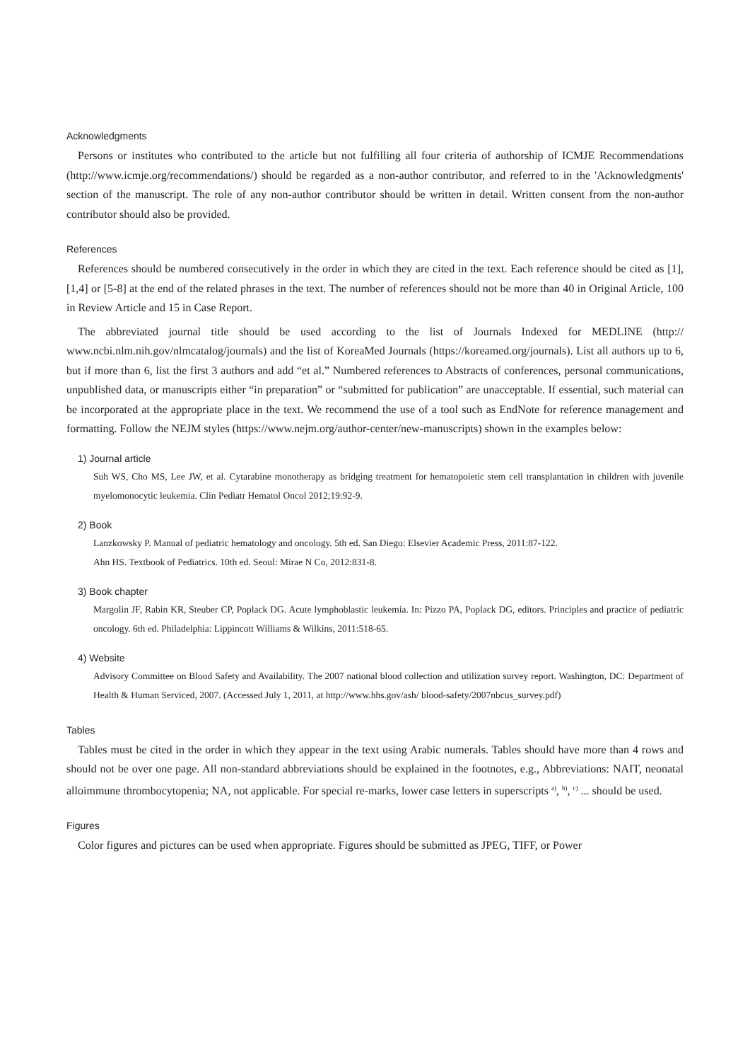Acknowledgments
Persons or institutes who contributed to the article but not fulfilling all four criteria of authorship of ICMJE Recommendations (http://www.icmje.org/recommendations/) should be regarded as a non-author contributor, and referred to in the 'Acknowledgments' section of the manuscript. The role of any non-author contributor should be written in detail. Written consent from the non-author contributor should also be provided.
References
References should be numbered consecutively in the order in which they are cited in the text. Each reference should be cited as [1], [1,4] or [5-8] at the end of the related phrases in the text. The number of references should not be more than 40 in Original Article, 100 in Review Article and 15 in Case Report.
The abbreviated journal title should be used according to the list of Journals Indexed for MEDLINE (http:// www.ncbi.nlm.nih.gov/nlmcatalog/journals) and the list of KoreaMed Journals (https://koreamed.org/journals). List all authors up to 6, but if more than 6, list the first 3 authors and add “et al.” Numbered references to Abstracts of conferences, personal communications, unpublished data, or manuscripts either “in preparation” or “submitted for publication” are unacceptable. If essential, such material can be incorporated at the appropriate place in the text. We recommend the use of a tool such as EndNote for reference management and formatting. Follow the NEJM styles (https://www.nejm.org/author-center/new-manuscripts) shown in the examples below:
1) Journal article
Suh WS, Cho MS, Lee JW, et al. Cytarabine monotherapy as bridging treatment for hematopoietic stem cell transplantation in children with juvenile myelomonocytic leukemia. Clin Pediatr Hematol Oncol 2012;19:92-9.
2) Book
Lanzkowsky P. Manual of pediatric hematology and oncology. 5th ed. San Diego: Elsevier Academic Press, 2011:87-122.
Ahn HS. Textbook of Pediatrics. 10th ed. Seoul: Mirae N Co, 2012:831-8.
3) Book chapter
Margolin JF, Rabin KR, Steuber CP, Poplack DG. Acute lymphoblastic leukemia. In: Pizzo PA, Poplack DG, editors. Principles and practice of pediatric oncology. 6th ed. Philadelphia: Lippincott Williams & Wilkins, 2011:518-65.
4) Website
Advisory Committee on Blood Safety and Availability. The 2007 national blood collection and utilization survey report. Washington, DC: Department of Health & Human Serviced, 2007. (Accessed July 1, 2011, at http://www.hhs.gov/ash/ blood-safety/2007nbcus_survey.pdf)
Tables
Tables must be cited in the order in which they appear in the text using Arabic numerals. Tables should have more than 4 rows and should not be over one page. All non-standard abbreviations should be explained in the footnotes, e.g., Abbreviations: NAIT, neonatal alloimmune thrombocytopenia; NA, not applicable. For special re-marks, lower case letters in superscripts <sup>a)</sup>, <sup>b)</sup>, <sup>c)</sup> ... should be used.
Figures
Color figures and pictures can be used when appropriate. Figures should be submitted as JPEG, TIFF, or Power